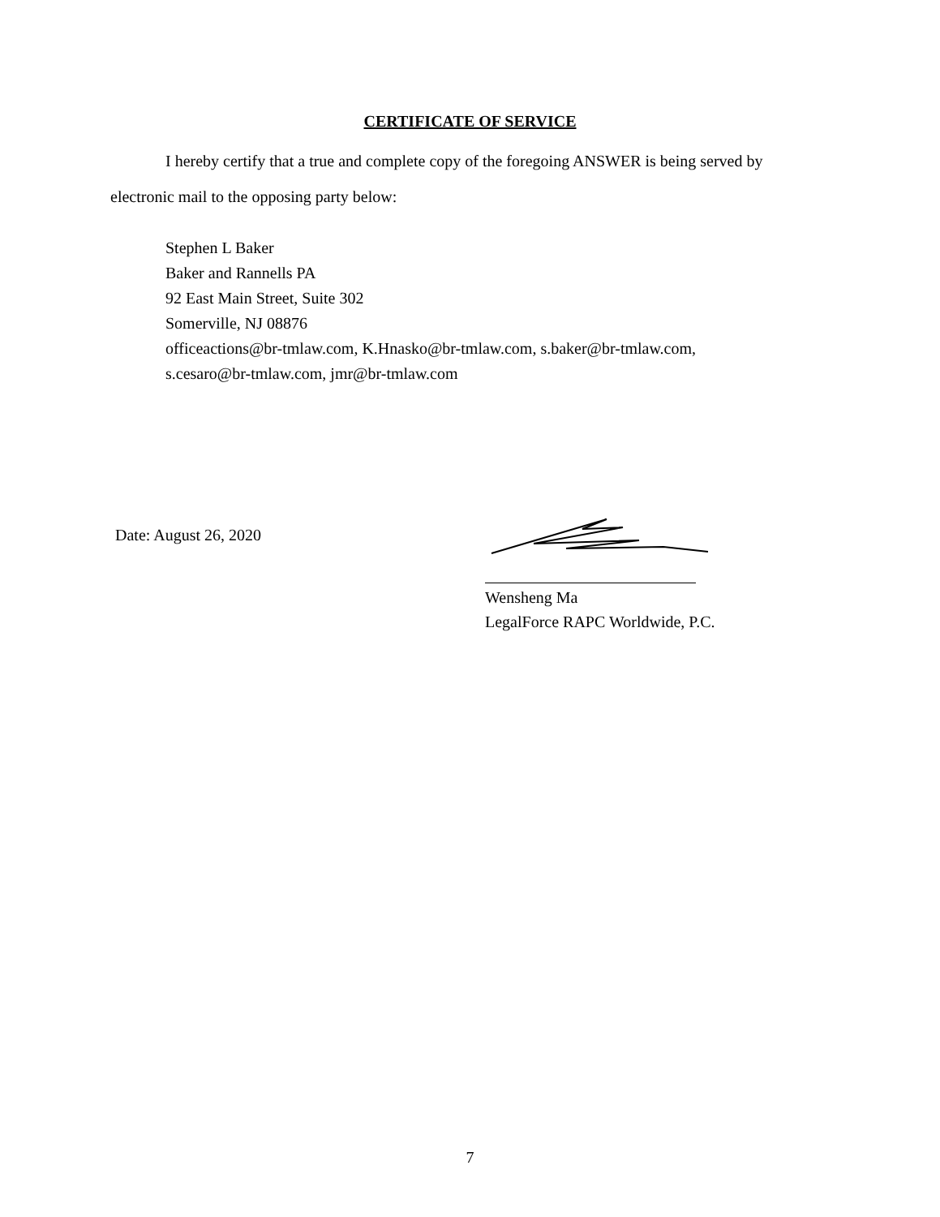CERTIFICATE OF SERVICE
I hereby certify that a true and complete copy of the foregoing ANSWER is being served by electronic mail to the opposing party below:
Stephen L Baker
Baker and Rannells PA
92 East Main Street, Suite 302
Somerville, NJ 08876
officeactions@br-tmlaw.com, K.Hnasko@br-tmlaw.com, s.baker@br-tmlaw.com,
s.cesaro@br-tmlaw.com, jmr@br-tmlaw.com
Date: August 26, 2020
Wensheng Ma
LegalForce RAPC Worldwide, P.C.
7